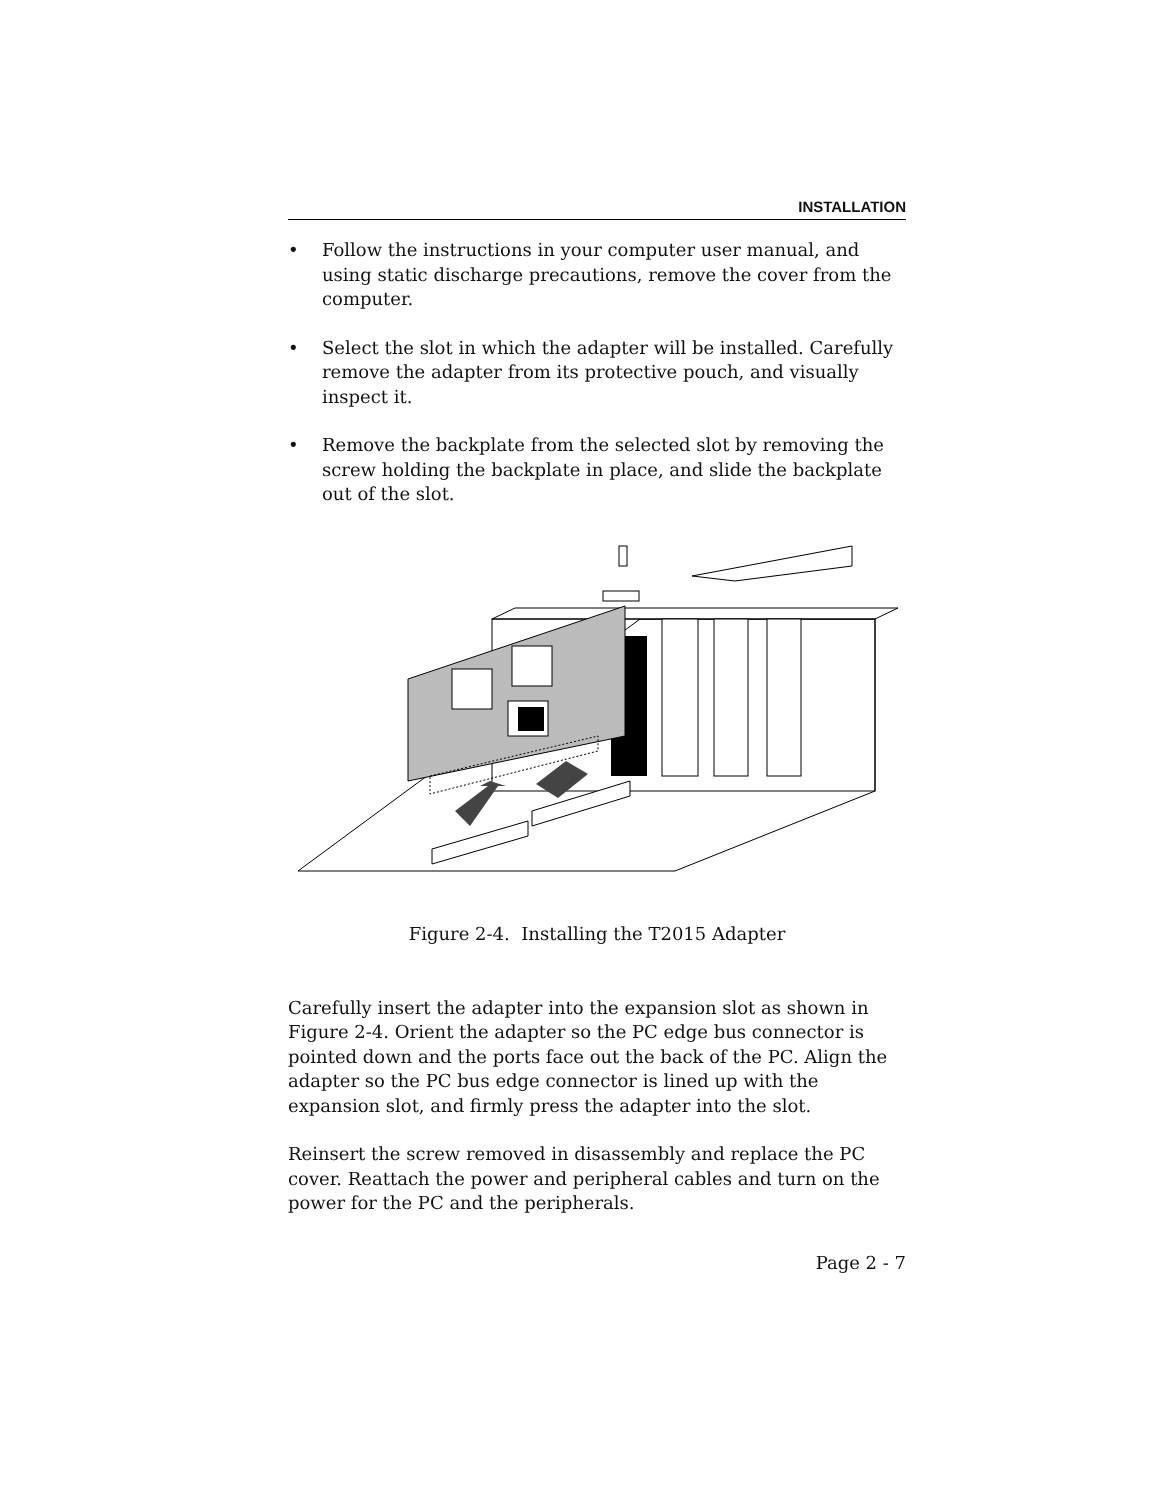INSTALLATION
• Follow the instructions in your computer user manual, and using static discharge precautions, remove the cover from the computer.
• Select the slot in which the adapter will be installed. Carefully remove the adapter from its protective pouch, and visually inspect it.
• Remove the backplate from the selected slot by removing the screw holding the backplate in place, and slide the backplate out of the slot.
Figure 2-4. Installing the T2015 Adapter
Carefully insert the adapter into the expansion slot as shown in Figure 2-4. Orient the adapter so the PC edge bus connector is pointed down and the ports face out the back of the PC. Align the adapter so the PC bus edge connector is lined up with the expansion slot, and firmly press the adapter into the slot.
Reinsert the screw removed in disassembly and replace the PC cover. Reattach the power and peripheral cables and turn on the power for the PC and the peripherals.
Page 2 - 7